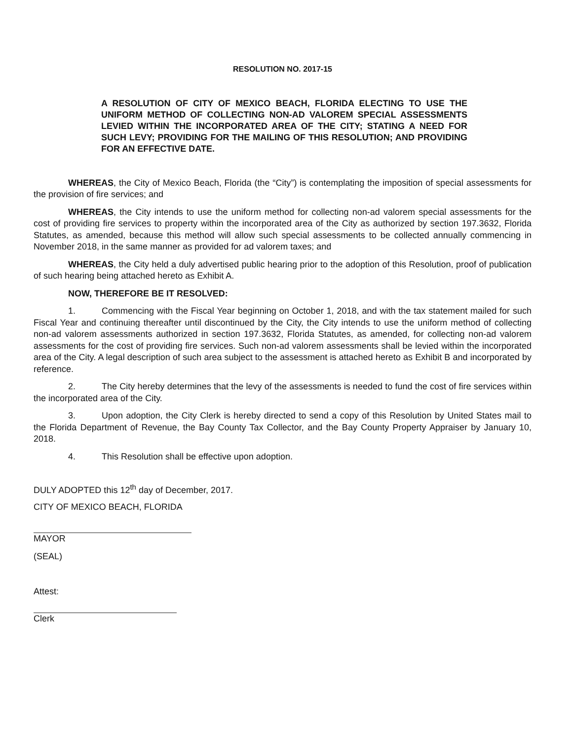RESOLUTION NO. 2017-15
A RESOLUTION OF CITY OF MEXICO BEACH, FLORIDA ELECTING TO USE THE UNIFORM METHOD OF COLLECTING NON-AD VALOREM SPECIAL ASSESSMENTS LEVIED WITHIN THE INCORPORATED AREA OF THE CITY; STATING A NEED FOR SUCH LEVY; PROVIDING FOR THE MAILING OF THIS RESOLUTION; AND PROVIDING FOR AN EFFECTIVE DATE.
WHEREAS, the City of Mexico Beach, Florida (the “City”) is contemplating the imposition of special assessments for the provision of fire services; and
WHEREAS, the City intends to use the uniform method for collecting non-ad valorem special assessments for the cost of providing fire services to property within the incorporated area of the City as authorized by section 197.3632, Florida Statutes, as amended, because this method will allow such special assessments to be collected annually commencing in November 2018, in the same manner as provided for ad valorem taxes; and
WHEREAS, the City held a duly advertised public hearing prior to the adoption of this Resolution, proof of publication of such hearing being attached hereto as Exhibit A.
NOW, THEREFORE BE IT RESOLVED:
1. Commencing with the Fiscal Year beginning on October 1, 2018, and with the tax statement mailed for such Fiscal Year and continuing thereafter until discontinued by the City, the City intends to use the uniform method of collecting non-ad valorem assessments authorized in section 197.3632, Florida Statutes, as amended, for collecting non-ad valorem assessments for the cost of providing fire services. Such non-ad valorem assessments shall be levied within the incorporated area of the City. A legal description of such area subject to the assessment is attached hereto as Exhibit B and incorporated by reference.
2. The City hereby determines that the levy of the assessments is needed to fund the cost of fire services within the incorporated area of the City.
3. Upon adoption, the City Clerk is hereby directed to send a copy of this Resolution by United States mail to the Florida Department of Revenue, the Bay County Tax Collector, and the Bay County Property Appraiser by January 10, 2018.
4. This Resolution shall be effective upon adoption.
DULY ADOPTED this 12<sup>th</sup> day of December, 2017.
CITY OF MEXICO BEACH, FLORIDA
MAYOR
(SEAL)
Attest:
Clerk